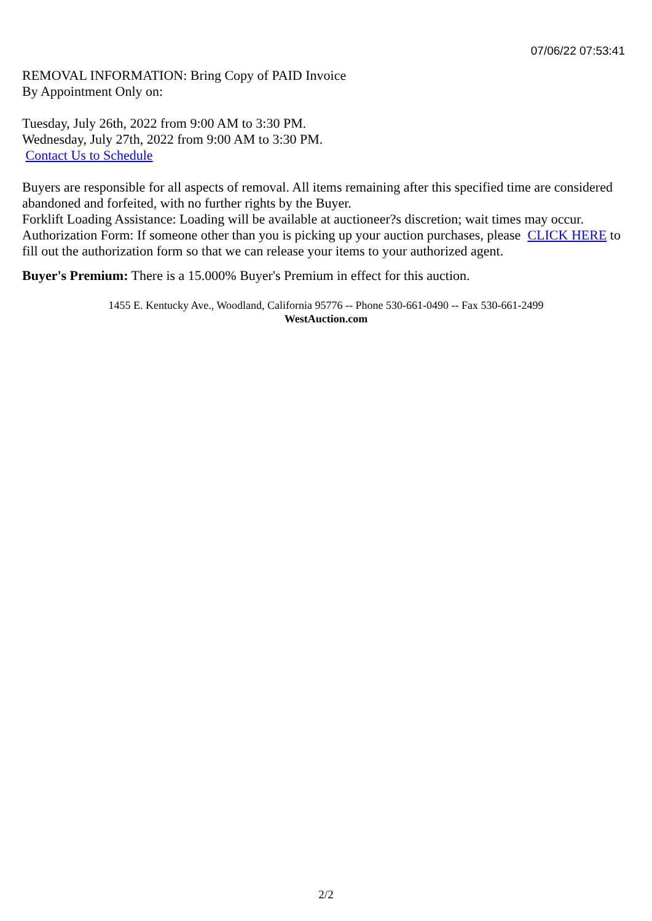07/06/22 07:53:41
REMOVAL INFORMATION: Bring Copy of PAID Invoice
By Appointment Only on:
Tuesday, July 26th, 2022 from 9:00 AM to 3:30 PM.
Wednesday, July 27th, 2022 from 9:00 AM to 3:30 PM.
Contact Us to Schedule
Buyers are responsible for all aspects of removal. All items remaining after this specified time are considered abandoned and forfeited, with no further rights by the Buyer.
Forklift Loading Assistance: Loading will be available at auctioneer?s discretion; wait times may occur.
Authorization Form: If someone other than you is picking up your auction purchases, please CLICK HERE to fill out the authorization form so that we can release your items to your authorized agent.
Buyer's Premium: There is a 15.000% Buyer's Premium in effect for this auction.
1455 E. Kentucky Ave., Woodland, California 95776 -- Phone 530-661-0490 -- Fax 530-661-2499
WestAuction.com
2/2